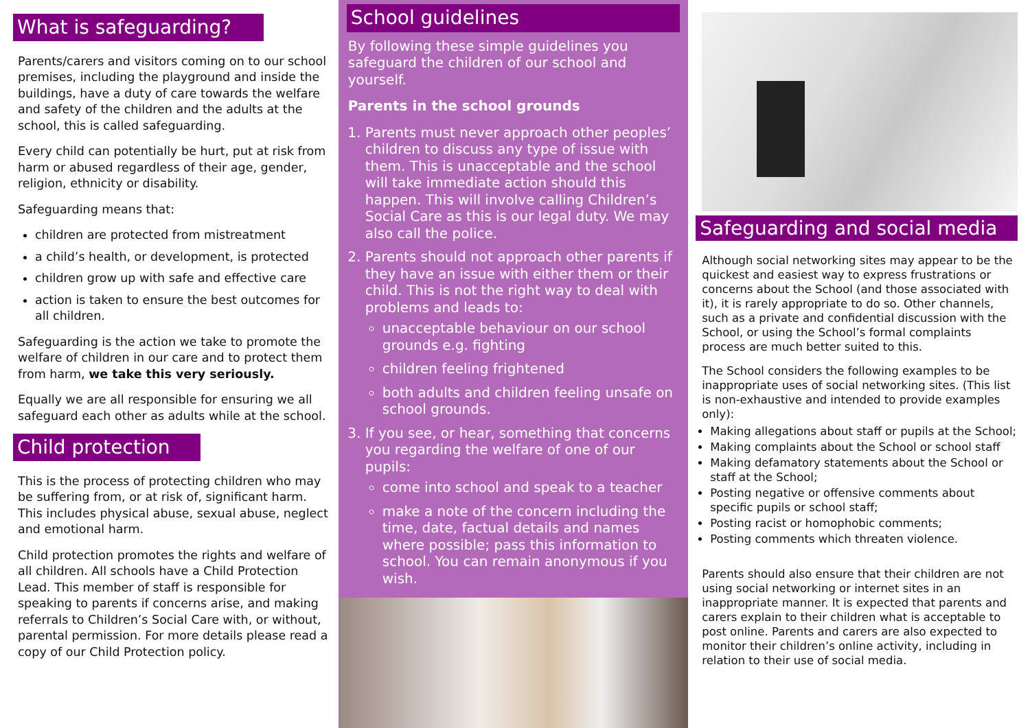What is safeguarding?
Parents/carers and visitors coming on to our school premises, including the playground and inside the buildings, have a duty of care towards the welfare and safety of the children and the adults at the school, this is called safeguarding.
Every child can potentially be hurt, put at risk from harm or abused regardless of their age, gender, religion, ethnicity or disability.
Safeguarding means that:
children are protected from mistreatment
a child’s health, or development, is protected
children grow up with safe and effective care
action is taken to ensure the best outcomes for all children.
Safeguarding is the action we take to promote the welfare of children in our care and to protect them from harm, we take this very seriously.
Equally we are all responsible for ensuring we all safeguard each other as adults while at the school.
Child protection
This is the process of protecting children who may be suffering from, or at risk of, significant harm. This includes physical abuse, sexual abuse, neglect and emotional harm.
Child protection promotes the rights and welfare of all children. All schools have a Child Protection Lead. This member of staff is responsible for speaking to parents if concerns arise, and making referrals to Children’s Social Care with, or without, parental permission. For more details please read a copy of our Child Protection policy.
School guidelines
By following these simple guidelines you safeguard the children of our school and yourself.
Parents in the school grounds
1. Parents must never approach other peoples’ children to discuss any type of issue with them. This is unacceptable and the school will take immediate action should this happen. This will involve calling Children’s Social Care as this is our legal duty. We may also call the police.
2. Parents should not approach other parents if they have an issue with either them or their child. This is not the right way to deal with problems and leads to:
unacceptable behaviour on our school grounds e.g. fighting
children feeling frightened
both adults and children feeling unsafe on school grounds.
3. If you see, or hear, something that concerns you regarding the welfare of one of our pupils:
come into school and speak to a teacher
make a note of the concern including the time, date, factual details and names where possible; pass this information to school. You can remain anonymous if you wish.
Safeguarding and social media
Although social networking sites may appear to be the quickest and easiest way to express frustrations or concerns about the School (and those associated with it), it is rarely appropriate to do so. Other channels, such as a private and confidential discussion with the School, or using the School’s formal complaints process are much better suited to this.
The School considers the following examples to be inappropriate uses of social networking sites. (This list is non-exhaustive and intended to provide examples only):
Making allegations about staff or pupils at the School;
Making complaints about the School or school staff
Making defamatory statements about the School or staff at the School;
Posting negative or offensive comments about specific pupils or school staff;
Posting racist or homophobic comments;
Posting comments which threaten violence.
Parents should also ensure that their children are not using social networking or internet sites in an inappropriate manner. It is expected that parents and carers explain to their children what is acceptable to post online. Parents and carers are also expected to monitor their children’s online activity, including in relation to their use of social media.